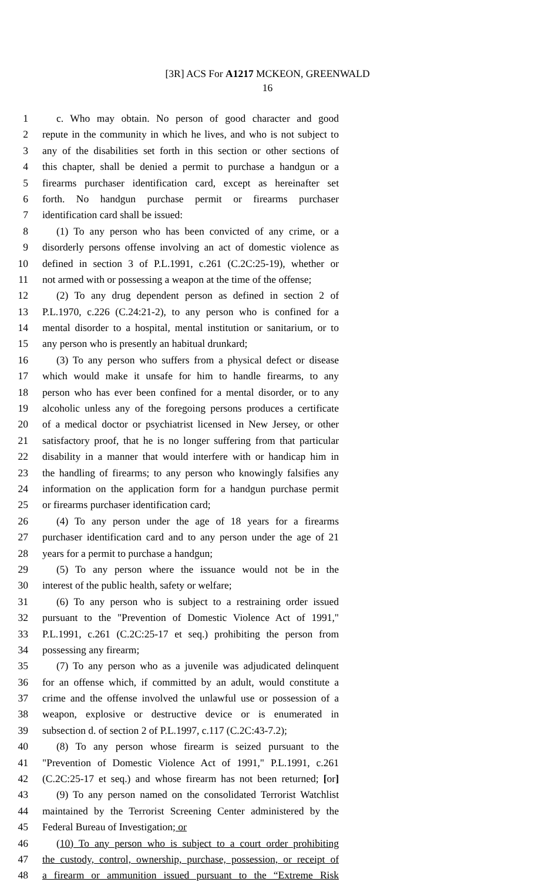[3R] ACS For A1217 MCKEON, GREENWALD
16
1 c. Who may obtain. No person of good character and good
2 repute in the community in which he lives, and who is not subject to
3 any of the disabilities set forth in this section or other sections of
4 this chapter, shall be denied a permit to purchase a handgun or a
5 firearms purchaser identification card, except as hereinafter set
6 forth. No handgun purchase permit or firearms purchaser
7 identification card shall be issued:
8 (1) To any person who has been convicted of any crime, or a
9 disorderly persons offense involving an act of domestic violence as
10 defined in section 3 of P.L.1991, c.261 (C.2C:25-19), whether or
11 not armed with or possessing a weapon at the time of the offense;
12 (2) To any drug dependent person as defined in section 2 of
13 P.L.1970, c.226 (C.24:21-2), to any person who is confined for a
14 mental disorder to a hospital, mental institution or sanitarium, or to
15 any person who is presently an habitual drunkard;
16 (3) To any person who suffers from a physical defect or disease
17 which would make it unsafe for him to handle firearms, to any
18 person who has ever been confined for a mental disorder, or to any
19 alcoholic unless any of the foregoing persons produces a certificate
20 of a medical doctor or psychiatrist licensed in New Jersey, or other
21 satisfactory proof, that he is no longer suffering from that particular
22 disability in a manner that would interfere with or handicap him in
23 the handling of firearms; to any person who knowingly falsifies any
24 information on the application form for a handgun purchase permit
25 or firearms purchaser identification card;
26 (4) To any person under the age of 18 years for a firearms
27 purchaser identification card and to any person under the age of 21
28 years for a permit to purchase a handgun;
29 (5) To any person where the issuance would not be in the
30 interest of the public health, safety or welfare;
31 (6) To any person who is subject to a restraining order issued
32 pursuant to the "Prevention of Domestic Violence Act of 1991,"
33 P.L.1991, c.261 (C.2C:25-17 et seq.) prohibiting the person from
34 possessing any firearm;
35 (7) To any person who as a juvenile was adjudicated delinquent
36 for an offense which, if committed by an adult, would constitute a
37 crime and the offense involved the unlawful use or possession of a
38 weapon, explosive or destructive device or is enumerated in
39 subsection d. of section 2 of P.L.1997, c.117 (C.2C:43-7.2);
40 (8) To any person whose firearm is seized pursuant to the
41 "Prevention of Domestic Violence Act of 1991," P.L.1991, c.261
42 (C.2C:25-17 et seq.) and whose firearm has not been returned; [or]
43 (9) To any person named on the consolidated Terrorist Watchlist
44 maintained by the Terrorist Screening Center administered by the
45 Federal Bureau of Investigation; or
46 (10) To any person who is subject to a court order prohibiting
47 the custody, control, ownership, purchase, possession, or receipt of
48 a firearm or ammunition issued pursuant to the “Extreme Risk